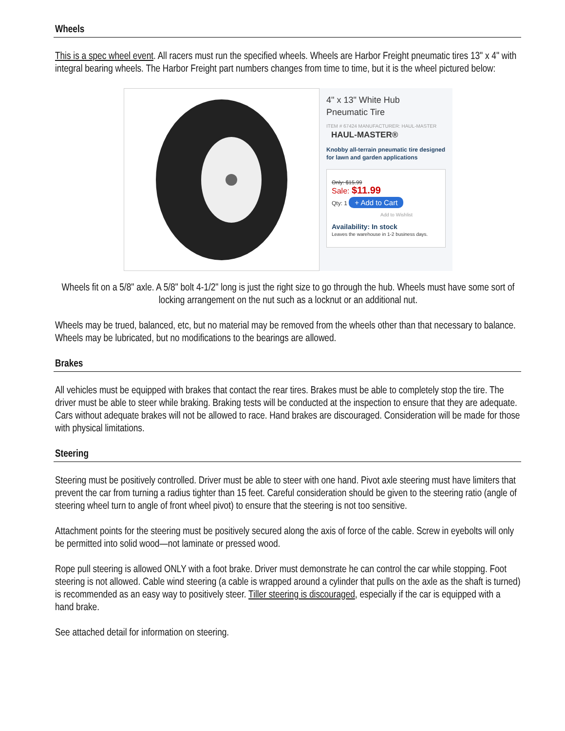Wheels
This is a spec wheel event. All racers must run the specified wheels. Wheels are Harbor Freight pneumatic tires 13" x 4" with integral bearing wheels. The Harbor Freight part numbers changes from time to time, but it is the wheel pictured below:
4" x 13" White Hub
Pneumatic Tire
ITEM # 67424 MANUFACTURER: HAUL-MASTER
HAUL-MASTER®
Knobby all-terrain pneumatic tire designed for lawn and garden applications
Only: $15.99
Sale: $11.99
Qty: 1 + Add to Cart
Add to Wishlist
Availability: In stock
Leaves the warehouse in 1-2 business days.
Wheels fit on a 5/8" axle. A 5/8" bolt 4-1/2" long is just the right size to go through the hub. Wheels must have some sort of locking arrangement on the nut such as a locknut or an additional nut.
Wheels may be trued, balanced, etc, but no material may be removed from the wheels other than that necessary to balance. Wheels may be lubricated, but no modifications to the bearings are allowed.
Brakes
All vehicles must be equipped with brakes that contact the rear tires. Brakes must be able to completely stop the tire. The driver must be able to steer while braking. Braking tests will be conducted at the inspection to ensure that they are adequate. Cars without adequate brakes will not be allowed to race. Hand brakes are discouraged. Consideration will be made for those with physical limitations.
Steering
Steering must be positively controlled. Driver must be able to steer with one hand. Pivot axle steering must have limiters that prevent the car from turning a radius tighter than 15 feet. Careful consideration should be given to the steering ratio (angle of steering wheel turn to angle of front wheel pivot) to ensure that the steering is not too sensitive.
Attachment points for the steering must be positively secured along the axis of force of the cable. Screw in eyebolts will only be permitted into solid wood—not laminate or pressed wood.
Rope pull steering is allowed ONLY with a foot brake. Driver must demonstrate he can control the car while stopping. Foot steering is not allowed. Cable wind steering (a cable is wrapped around a cylinder that pulls on the axle as the shaft is turned) is recommended as an easy way to positively steer. Tiller steering is discouraged, especially if the car is equipped with a hand brake.
See attached detail for information on steering.